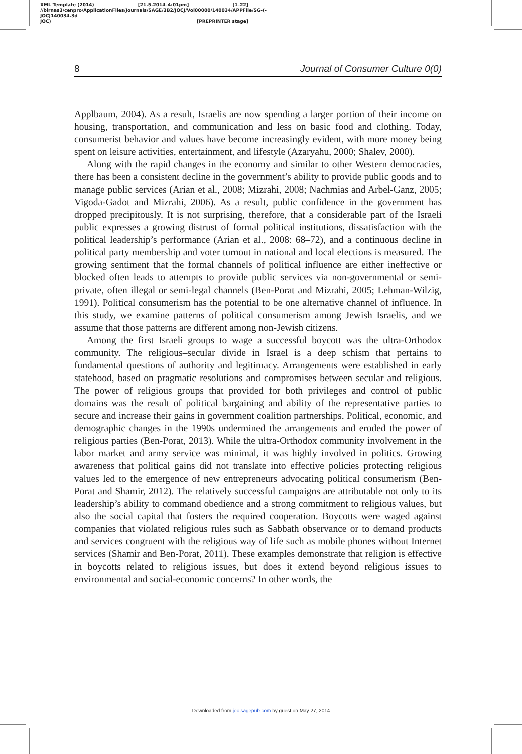XML Template (2014) [21.5.2014–4:01pm] [1–22]
//blrnas3/cenpro/ApplicationFiles/Journals/SAGE/3B2/JOCJ/Vol00000/140034/APPFile/SG-JOCJ140034.3d (-
JOC) [PREPRINTER stage]
8 Journal of Consumer Culture 0(0)
Applbaum, 2004). As a result, Israelis are now spending a larger portion of their income on housing, transportation, and communication and less on basic food and clothing. Today, consumerist behavior and values have become increasingly evident, with more money being spent on leisure activities, entertainment, and lifestyle (Azaryahu, 2000; Shalev, 2000).
Along with the rapid changes in the economy and similar to other Western democracies, there has been a consistent decline in the government’s ability to provide public goods and to manage public services (Arian et al., 2008; Mizrahi, 2008; Nachmias and Arbel-Ganz, 2005; Vigoda-Gadot and Mizrahi, 2006). As a result, public confidence in the government has dropped precipitously. It is not surprising, therefore, that a considerable part of the Israeli public expresses a growing distrust of formal political institutions, dissatisfaction with the political leadership’s performance (Arian et al., 2008: 68–72), and a continuous decline in political party membership and voter turnout in national and local elections is measured. The growing sentiment that the formal channels of political influence are either ineffective or blocked often leads to attempts to provide public services via non-governmental or semi-private, often illegal or semi-legal channels (Ben-Porat and Mizrahi, 2005; Lehman-Wilzig, 1991). Political consumerism has the potential to be one alternative channel of influence. In this study, we examine patterns of political consumerism among Jewish Israelis, and we assume that those patterns are different among non-Jewish citizens.
Among the first Israeli groups to wage a successful boycott was the ultra-Orthodox community. The religious–secular divide in Israel is a deep schism that pertains to fundamental questions of authority and legitimacy. Arrangements were established in early statehood, based on pragmatic resolutions and compromises between secular and religious. The power of religious groups that provided for both privileges and control of public domains was the result of political bargaining and ability of the representative parties to secure and increase their gains in government coalition partnerships. Political, economic, and demographic changes in the 1990s undermined the arrangements and eroded the power of religious parties (Ben-Porat, 2013). While the ultra-Orthodox community involvement in the labor market and army service was minimal, it was highly involved in politics. Growing awareness that political gains did not translate into effective policies protecting religious values led to the emergence of new entrepreneurs advocating political consumerism (Ben-Porat and Shamir, 2012). The relatively successful campaigns are attributable not only to its leadership’s ability to command obedience and a strong commitment to religious values, but also the social capital that fosters the required cooperation. Boycotts were waged against companies that violated religious rules such as Sabbath observance or to demand products and services congruent with the religious way of life such as mobile phones without Internet services (Shamir and Ben-Porat, 2011). These examples demonstrate that religion is effective in boycotts related to religious issues, but does it extend beyond religious issues to environmental and social-economic concerns? In other words, the
Downloaded from joc.sagepub.com by guest on May 27, 2014